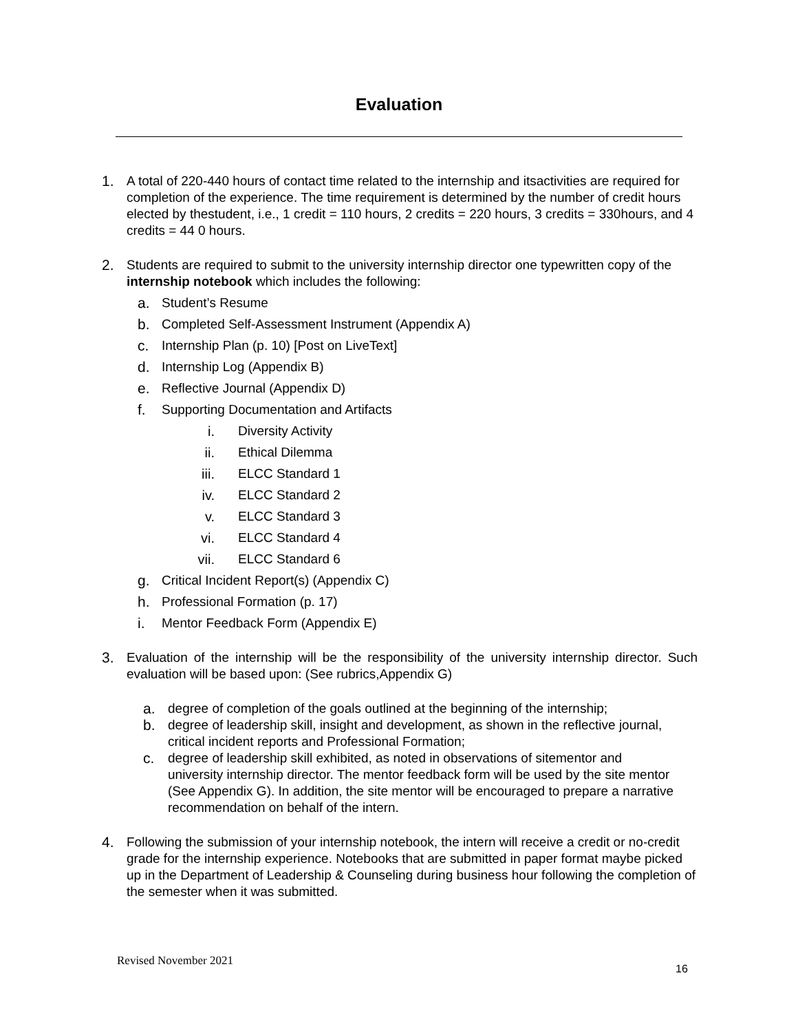Evaluation
1. A total of 220-440 hours of contact time related to the internship and itsactivities are required for completion of the experience. The time requirement is determined by the number of credit hours elected by thestudent, i.e., 1 credit = 110 hours, 2 credits = 220 hours, 3 credits = 330hours, and 4 credits = 44 0 hours.
2. Students are required to submit to the university internship director one typewritten copy of the internship notebook which includes the following:
a. Student’s Resume
b. Completed Self-Assessment Instrument (Appendix A)
c. Internship Plan (p. 10) [Post on LiveText]
d. Internship Log (Appendix B)
e. Reflective Journal (Appendix D)
f. Supporting Documentation and Artifacts
i. Diversity Activity
ii. Ethical Dilemma
iii. ELCC Standard 1
iv. ELCC Standard 2
v. ELCC Standard 3
vi. ELCC Standard 4
vii. ELCC Standard 6
g. Critical Incident Report(s) (Appendix C)
h. Professional Formation (p. 17)
i. Mentor Feedback Form (Appendix E)
3. Evaluation of the internship will be the responsibility of the university internship director. Such evaluation will be based upon: (See rubrics,Appendix G)
a. degree of completion of the goals outlined at the beginning of the internship;
b. degree of leadership skill, insight and development, as shown in the reflective journal, critical incident reports and Professional Formation;
c. degree of leadership skill exhibited, as noted in observations of sitementor and university internship director. The mentor feedback form will be used by the site mentor (See Appendix G). In addition, the site mentor will be encouraged to prepare a narrative recommendation on behalf of the intern.
4. Following the submission of your internship notebook, the intern will receive a credit or no-credit grade for the internship experience. Notebooks that are submitted in paper format maybe picked up in the Department of Leadership & Counseling during business hour following the completion of the semester when it was submitted.
Revised November 2021
16